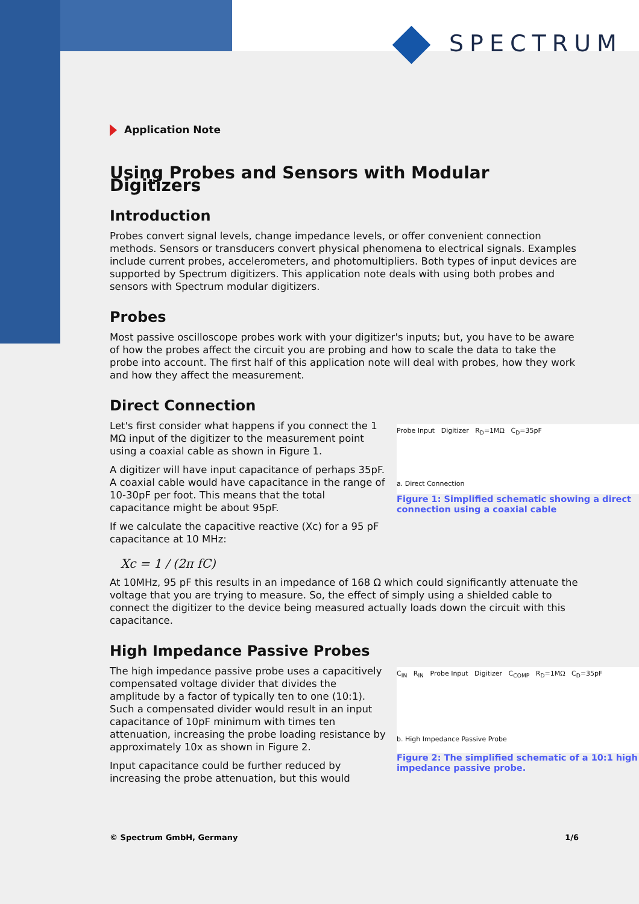SPECTRUM
Application Note
Using Probes and Sensors with Modular Digitizers
Introduction
Probes convert signal levels, change impedance levels, or offer convenient connection methods. Sensors or transducers convert physical phenomena to electrical signals. Examples include current probes, accelerometers, and photomultipliers. Both types of input devices are supported by Spectrum digitizers. This application note deals with using both probes and sensors with Spectrum modular digitizers.
Probes
Most passive oscilloscope probes work with your digitizer's inputs; but, you have to be aware of how the probes affect the circuit you are probing and how to scale the data to take the probe into account. The first half of this application note will deal with probes, how they work and how they affect the measurement.
Direct Connection
Let's first consider what happens if you connect the 1 MΩ input of the digitizer to the measurement point using a coaxial cable as shown in Figure 1.
A digitizer will have input capacitance of perhaps 35pF. A coaxial cable would have capacitance in the range of 10-30pF per foot. This means that the total capacitance might be about 95pF.
If we calculate the capacitive reactive (Xc) for a 95 pF capacitance at 10 MHz:
Probe Input Digitizer R<sub>D</sub>=1MΩ C<sub>D</sub>=35pF
a. Direct Connection
Figure 1: Simplified schematic showing a direct connection using a coaxial cable
Xc = 1 / (2π fC)
At 10MHz, 95 pF this results in an impedance of 168 Ω which could significantly attenuate the voltage that you are trying to measure. So, the effect of simply using a shielded cable to connect the digitizer to the device being measured actually loads down the circuit with this capacitance.
High Impedance Passive Probes
The high impedance passive probe uses a capacitively compensated voltage divider that divides the amplitude by a factor of typically ten to one (10:1). Such a compensated divider would result in an input capacitance of 10pF minimum with times ten attenuation, increasing the probe loading resistance by approximately 10x as shown in Figure 2.
Input capacitance could be further reduced by increasing the probe attenuation, but this would
C<sub>IN</sub> R<sub>IN</sub> Probe Input Digitizer C<sub>COMP</sub> R<sub>D</sub>=1MΩ C<sub>D</sub>=35pF
b. High Impedance Passive Probe
Figure 2: The simplified schematic of a 10:1 high impedance passive probe.
© Spectrum GmbH, Germany 1/6